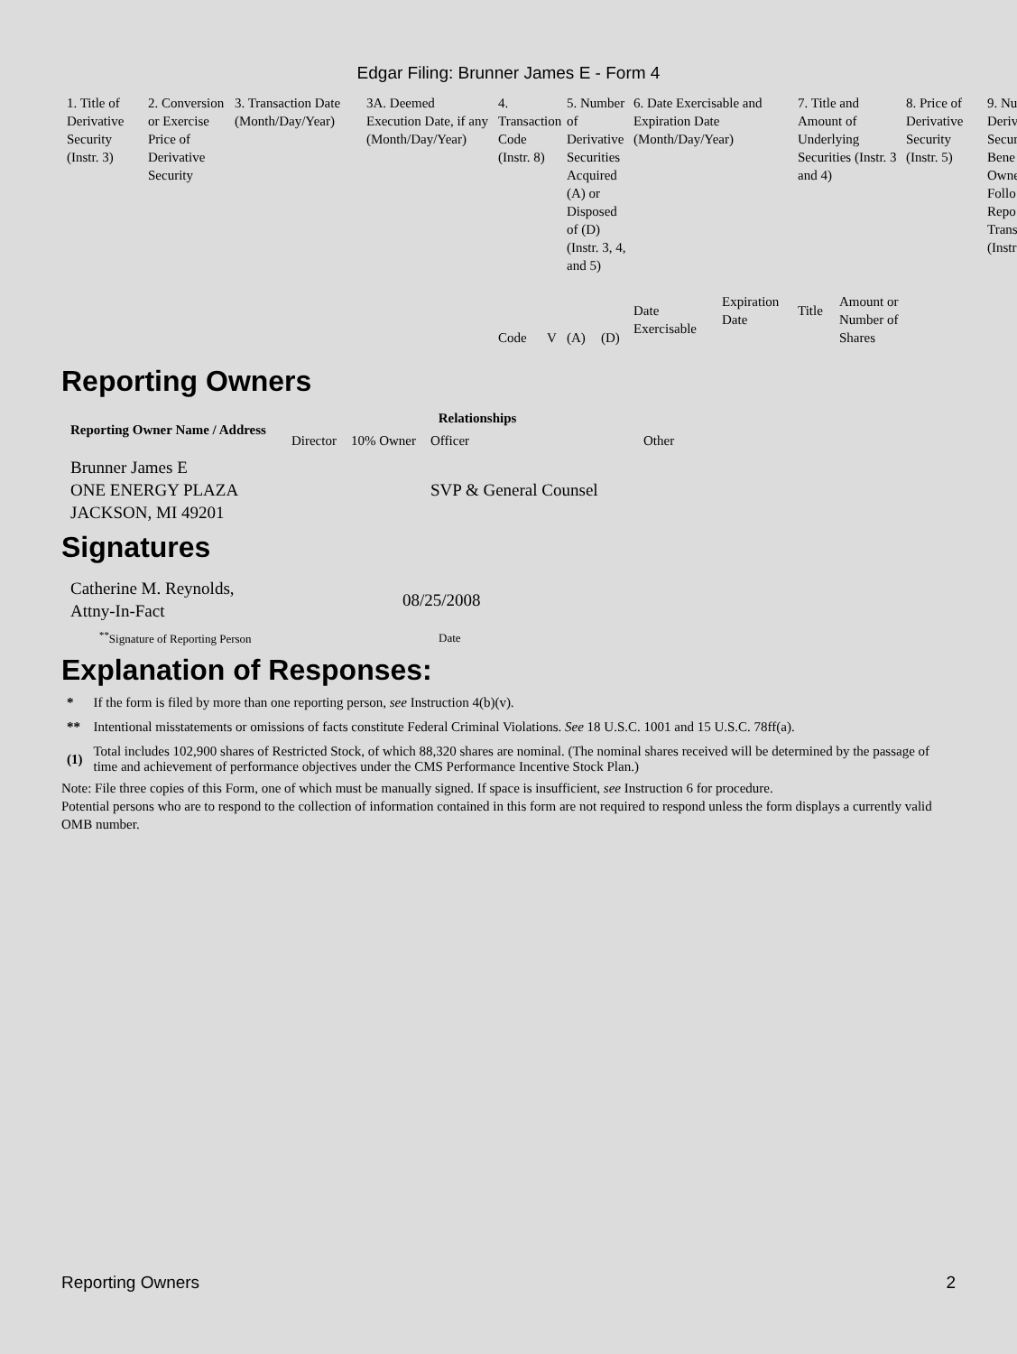Edgar Filing: Brunner James E - Form 4
| 1. Title of Derivative Security (Instr. 3) | 2. Conversion or Exercise Price of Derivative Security | 3. Transaction Date (Month/Day/Year) | 3A. Deemed Execution Date, if any (Month/Day/Year) | 4. Transaction Code (Instr. 8) | | 5. Number of Derivative Securities Acquired (A) or Disposed of (D) (Instr. 3, 4, and 5) | | 6. Date Exercisable and Expiration Date (Month/Day/Year) | | 7. Title and Amount of Underlying Securities (Instr. 3 and 4) | | 8. Price of Derivative Security (Instr. 5) | 9. Nu Deriv Secur Bene Owne Follo Repo Trans (Instr |
| | | | | Code | V | (A) | (D) | Date Exercisable | Expiration Date | Title | Amount or Number of Shares | | |
Reporting Owners
| Reporting Owner Name / Address | Relationships | | | |
| --- | --- | --- | --- | --- |
| | Director | 10% Owner | Officer | Other |
| Brunner James E ONE ENERGY PLAZA JACKSON, MI 49201 | | | SVP & General Counsel | |
Signatures
| Catherine M. Reynolds, Attny-In-Fact | 08/25/2008 |
| <sup>**</sup> Signature of Reporting Person | Date |
Explanation of Responses:
| * | If the form is filed by more than one reporting person, see Instruction 4(b)(v). |
| ** | Intentional misstatements or omissions of facts constitute Federal Criminal Violations. See 18 U.S.C. 1001 and 15 U.S.C. 78ff(a). |
| (1) | Total includes 102,900 shares of Restricted Stock, of which 88,320 shares are nominal. (The nominal shares received will be determined by the passage of time and achievement of performance objectives under the CMS Performance Incentive Stock Plan.) |
Note: File three copies of this Form, one of which must be manually signed. If space is insufficient, see Instruction 6 for procedure.
Potential persons who are to respond to the collection of information contained in this form are not required to respond unless the form displays a currently valid OMB number.
Reporting Owners 2